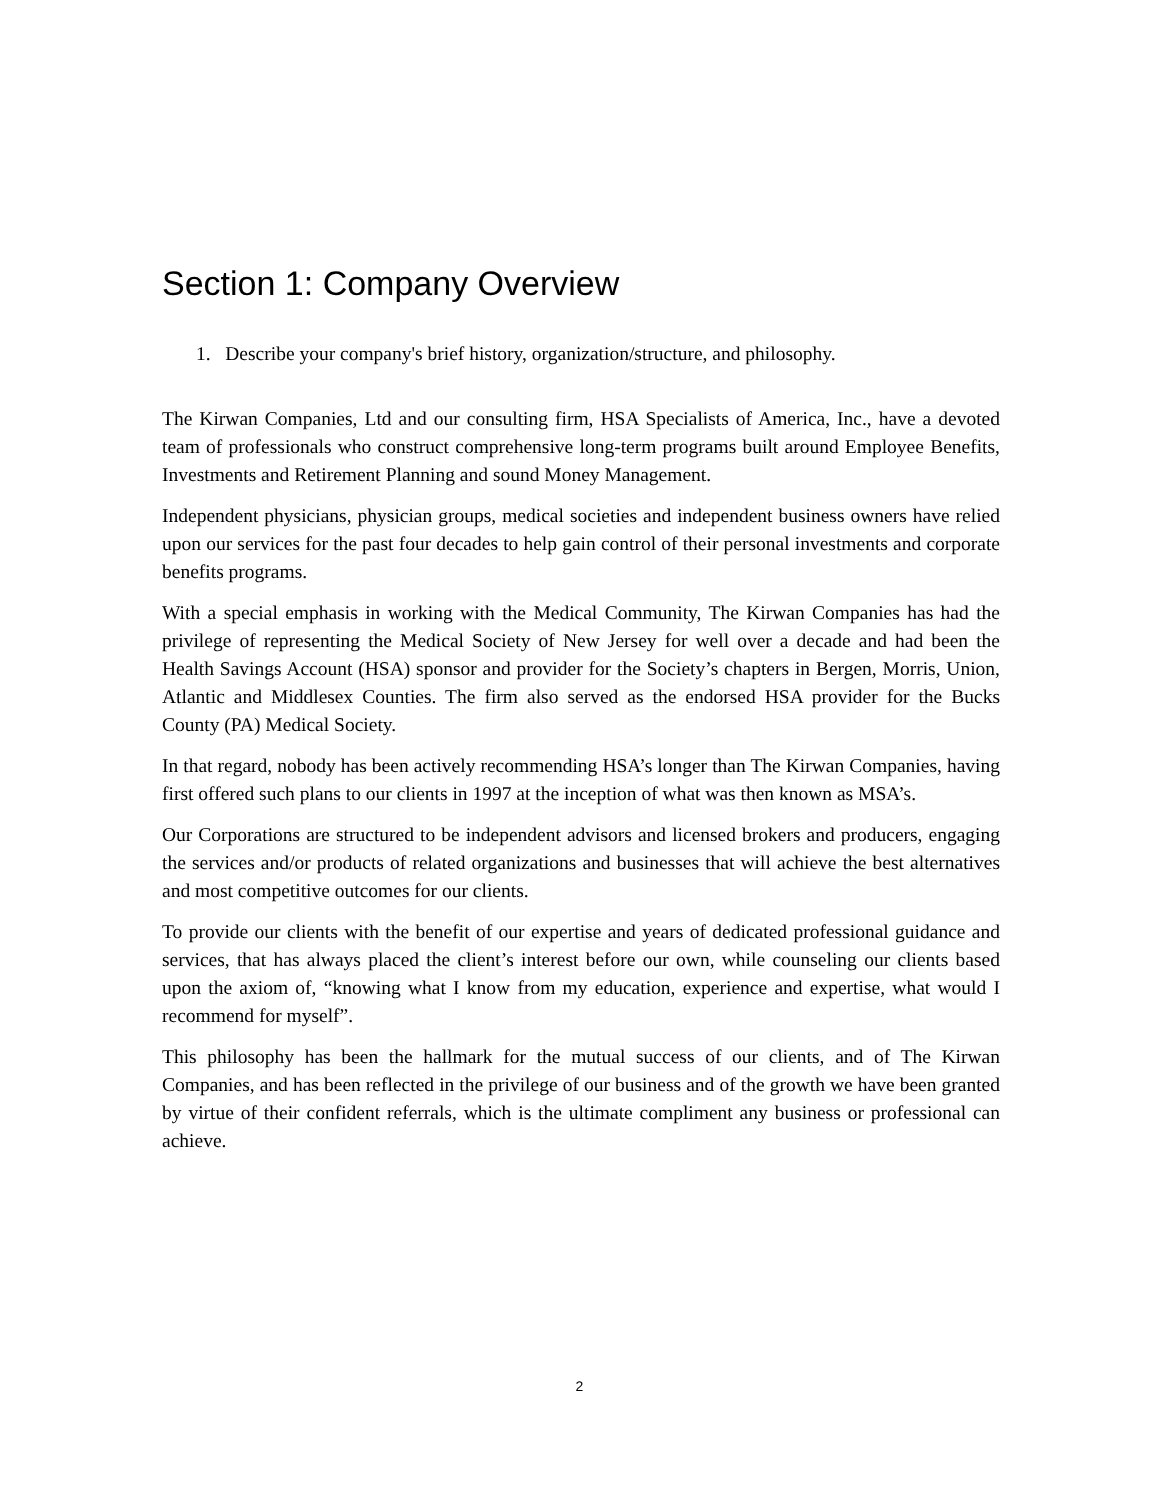Section 1: Company Overview
1. Describe your company's brief history, organization/structure, and philosophy.
The Kirwan Companies, Ltd and our consulting firm, HSA Specialists of America, Inc., have a devoted team of professionals who construct comprehensive long-term programs built around Employee Benefits, Investments and Retirement Planning and sound Money Management.
Independent physicians, physician groups, medical societies and independent business owners have relied upon our services for the past four decades to help gain control of their personal investments and corporate benefits programs.
With a special emphasis in working with the Medical Community, The Kirwan Companies has had the privilege of representing the Medical Society of New Jersey for well over a decade and had been the Health Savings Account (HSA) sponsor and provider for the Society’s chapters in Bergen, Morris, Union, Atlantic and Middlesex Counties. The firm also served as the endorsed HSA provider for the Bucks County (PA) Medical Society.
In that regard, nobody has been actively recommending HSA’s longer than The Kirwan Companies, having first offered such plans to our clients in 1997 at the inception of what was then known as MSA’s.
Our Corporations are structured to be independent advisors and licensed brokers and producers, engaging the services and/or products of related organizations and businesses that will achieve the best alternatives and most competitive outcomes for our clients.
To provide our clients with the benefit of our expertise and years of dedicated professional guidance and services, that has always placed the client’s interest before our own, while counseling our clients based upon the axiom of, “knowing what I know from my education, experience and expertise, what would I recommend for myself”.
This philosophy has been the hallmark for the mutual success of our clients, and of The Kirwan Companies, and has been reflected in the privilege of our business and of the growth we have been granted by virtue of their confident referrals, which is the ultimate compliment any business or professional can achieve.
2